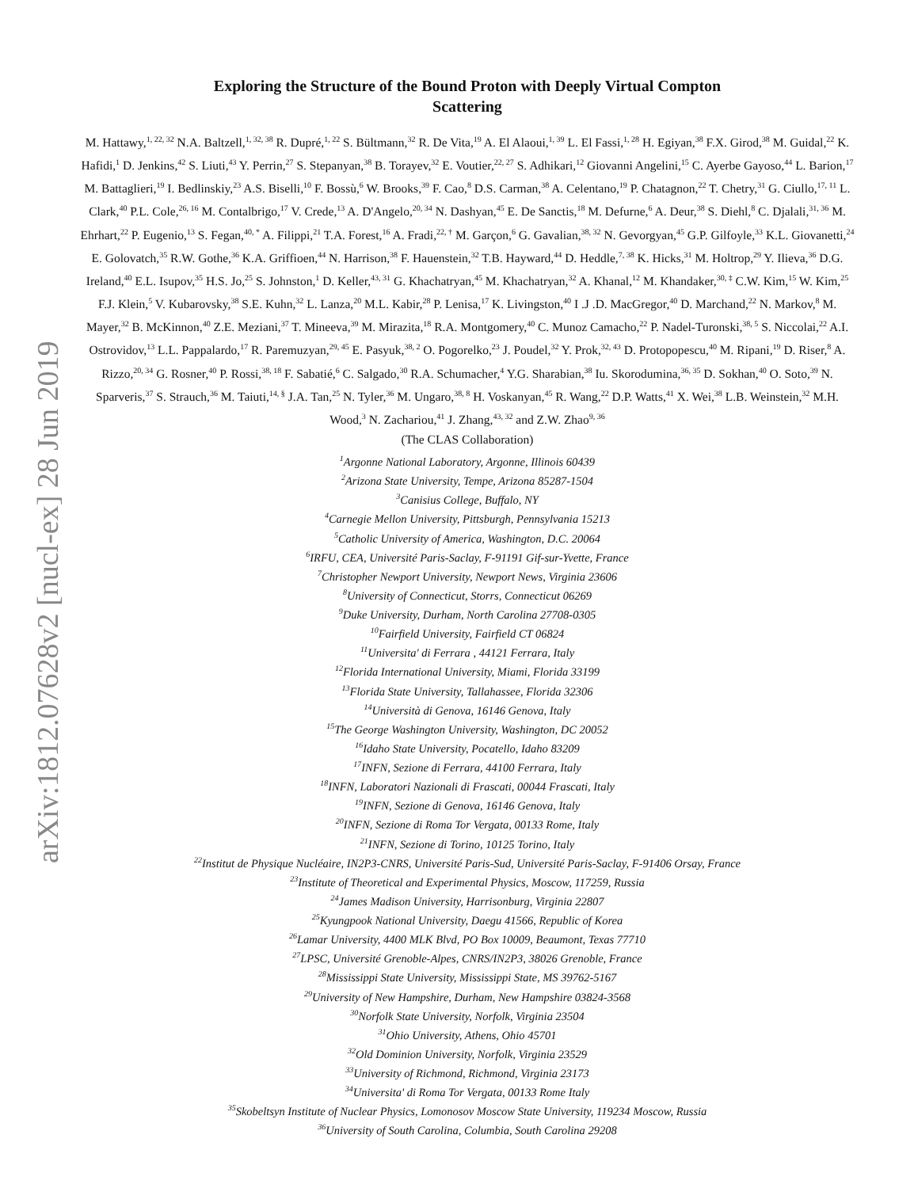arXiv:1812.07628v2 [nucl-ex] 28 Jun 2019
Exploring the Structure of the Bound Proton with Deeply Virtual Compton
Scattering
M. Hattawy,<sup>1, 22, 32</sup> N.A. Baltzell,<sup>1, 32, 38</sup> R. Dupré,<sup>1, 22</sup> S. Bültmann,<sup>32</sup> R. De Vita,<sup>19</sup> A. El Alaoui,<sup>1, 39</sup> L. El Fassi,<sup>1, 28</sup> H. Egiyan,<sup>38</sup> F.X. Girod,<sup>38</sup> M. Guidal,<sup>22</sup> K. Hafidi,<sup>1</sup> D. Jenkins,<sup>42</sup> S. Liuti,<sup>43</sup> Y. Perrin,<sup>27</sup> S. Stepanyan,<sup>38</sup> B. Torayev,<sup>32</sup> E. Voutier,<sup>22, 27</sup> S. Adhikari,<sup>12</sup> Giovanni Angelini,<sup>15</sup> C. Ayerbe Gayoso,<sup>44</sup> L. Barion,<sup>17</sup> M. Battaglieri,<sup>19</sup> I. Bedlinskiy,<sup>23</sup> A.S. Biselli,<sup>10</sup> F. Bossù,<sup>6</sup> W. Brooks,<sup>39</sup> F. Cao,<sup>8</sup> D.S. Carman,<sup>38</sup> A. Celentano,<sup>19</sup> P. Chatagnon,<sup>22</sup> T. Chetry,<sup>31</sup> G. Ciullo,<sup>17, 11</sup> L. Clark,<sup>40</sup> P.L. Cole,<sup>26, 16</sup> M. Contalbrigo,<sup>17</sup> V. Crede,<sup>13</sup> A. D'Angelo,<sup>20, 34</sup> N. Dashyan,<sup>45</sup> E. De Sanctis,<sup>18</sup> M. Defurne,<sup>6</sup> A. Deur,<sup>38</sup> S. Diehl,<sup>8</sup> C. Djalali,<sup>31, 36</sup> M. Ehrhart,<sup>22</sup> P. Eugenio,<sup>13</sup> S. Fegan,<sup>40, *</sup> A. Filippi,<sup>21</sup> T.A. Forest,<sup>16</sup> A. Fradi,<sup>22, †</sup> M. Garçon,<sup>6</sup> G. Gavalian,<sup>38, 32</sup> N. Gevorgyan,<sup>45</sup> G.P. Gilfoyle,<sup>33</sup> K.L. Giovanetti,<sup>24</sup> E. Golovatch,<sup>35</sup> R.W. Gothe,<sup>36</sup> K.A. Griffioen,<sup>44</sup> N. Harrison,<sup>38</sup> F. Hauenstein,<sup>32</sup> T.B. Hayward,<sup>44</sup> D. Heddle,<sup>7, 38</sup> K. Hicks,<sup>31</sup> M. Holtrop,<sup>29</sup> Y. Ilieva,<sup>36</sup> D.G. Ireland,<sup>40</sup> E.L. Isupov,<sup>35</sup> H.S. Jo,<sup>25</sup> S. Johnston,<sup>1</sup> D. Keller,<sup>43, 31</sup> G. Khachatryan,<sup>45</sup> M. Khachatryan,<sup>32</sup> A. Khanal,<sup>12</sup> M. Khandaker,<sup>30, ‡</sup> C.W. Kim,<sup>15</sup> W. Kim,<sup>25</sup> F.J. Klein,<sup>5</sup> V. Kubarovsky,<sup>38</sup> S.E. Kuhn,<sup>32</sup> L. Lanza,<sup>20</sup> M.L. Kabir,<sup>28</sup> P. Lenisa,<sup>17</sup> K. Livingston,<sup>40</sup> I .J .D. MacGregor,<sup>40</sup> D. Marchand,<sup>22</sup> N. Markov,<sup>8</sup> M. Mayer,<sup>32</sup> B. McKinnon,<sup>40</sup> Z.E. Meziani,<sup>37</sup> T. Mineeva,<sup>39</sup> M. Mirazita,<sup>18</sup> R.A. Montgomery,<sup>40</sup> C. Munoz Camacho,<sup>22</sup> P. Nadel-Turonski,<sup>38, 5</sup> S. Niccolai,<sup>22</sup> A.I. Ostrovidov,<sup>13</sup> L.L. Pappalardo,<sup>17</sup> R. Paremuzyan,<sup>29, 45</sup> E. Pasyuk,<sup>38, 2</sup> O. Pogorelko,<sup>23</sup> J. Poudel,<sup>32</sup> Y. Prok,<sup>32, 43</sup> D. Protopopescu,<sup>40</sup> M. Ripani,<sup>19</sup> D. Riser,<sup>8</sup> A. Rizzo,<sup>20, 34</sup> G. Rosner,<sup>40</sup> P. Rossi,<sup>38, 18</sup> F. Sabatié,<sup>6</sup> C. Salgado,<sup>30</sup> R.A. Schumacher,<sup>4</sup> Y.G. Sharabian,<sup>38</sup> Iu. Skorodumina,<sup>36, 35</sup> D. Sokhan,<sup>40</sup> O. Soto,<sup>39</sup> N. Sparveris,<sup>37</sup> S. Strauch,<sup>36</sup> M. Taiuti,<sup>14, §</sup> J.A. Tan,<sup>25</sup> N. Tyler,<sup>36</sup> M. Ungaro,<sup>38, 8</sup> H. Voskanyan,<sup>45</sup> R. Wang,<sup>22</sup> D.P. Watts,<sup>41</sup> X. Wei,<sup>38</sup> L.B. Weinstein,<sup>32</sup> M.H. Wood,<sup>3</sup> N. Zachariou,<sup>41</sup> J. Zhang,<sup>43, 32</sup> and Z.W. Zhao<sup>9, 36</sup>
(The CLAS Collaboration)
<sup>1</sup> Argonne National Laboratory, Argonne, Illinois 60439
<sup>2</sup> Arizona State University, Tempe, Arizona 85287-1504
<sup>3</sup> Canisius College, Buffalo, NY
<sup>4</sup> Carnegie Mellon University, Pittsburgh, Pennsylvania 15213
<sup>5</sup> Catholic University of America, Washington, D.C. 20064
<sup>6</sup> IRFU, CEA, Université Paris-Saclay, F-91191 Gif-sur-Yvette, France
<sup>7</sup> Christopher Newport University, Newport News, Virginia 23606
<sup>8</sup> University of Connecticut, Storrs, Connecticut 06269
<sup>9</sup> Duke University, Durham, North Carolina 27708-0305
<sup>10</sup> Fairfield University, Fairfield CT 06824
<sup>11</sup> Universita' di Ferrara , 44121 Ferrara, Italy
<sup>12</sup> Florida International University, Miami, Florida 33199
<sup>13</sup> Florida State University, Tallahassee, Florida 32306
<sup>14</sup> Università di Genova, 16146 Genova, Italy
<sup>15</sup> The George Washington University, Washington, DC 20052
<sup>16</sup> Idaho State University, Pocatello, Idaho 83209
<sup>17</sup> INFN, Sezione di Ferrara, 44100 Ferrara, Italy
<sup>18</sup> INFN, Laboratori Nazionali di Frascati, 00044 Frascati, Italy
<sup>19</sup> INFN, Sezione di Genova, 16146 Genova, Italy
<sup>20</sup> INFN, Sezione di Roma Tor Vergata, 00133 Rome, Italy
<sup>21</sup> INFN, Sezione di Torino, 10125 Torino, Italy
<sup>22</sup> Institut de Physique Nucléaire, IN2P3-CNRS, Université Paris-Sud, Université Paris-Saclay, F-91406 Orsay, France
<sup>23</sup> Institute of Theoretical and Experimental Physics, Moscow, 117259, Russia
<sup>24</sup> James Madison University, Harrisonburg, Virginia 22807
<sup>25</sup> Kyungpook National University, Daegu 41566, Republic of Korea
<sup>26</sup> Lamar University, 4400 MLK Blvd, PO Box 10009, Beaumont, Texas 77710
<sup>27</sup> LPSC, Université Grenoble-Alpes, CNRS/IN2P3, 38026 Grenoble, France
<sup>28</sup> Mississippi State University, Mississippi State, MS 39762-5167
<sup>29</sup> University of New Hampshire, Durham, New Hampshire 03824-3568
<sup>30</sup> Norfolk State University, Norfolk, Virginia 23504
<sup>31</sup> Ohio University, Athens, Ohio 45701
<sup>32</sup> Old Dominion University, Norfolk, Virginia 23529
<sup>33</sup> University of Richmond, Richmond, Virginia 23173
<sup>34</sup> Universita' di Roma Tor Vergata, 00133 Rome Italy
<sup>35</sup> Skobeltsyn Institute of Nuclear Physics, Lomonosov Moscow State University, 119234 Moscow, Russia
<sup>36</sup> University of South Carolina, Columbia, South Carolina 29208